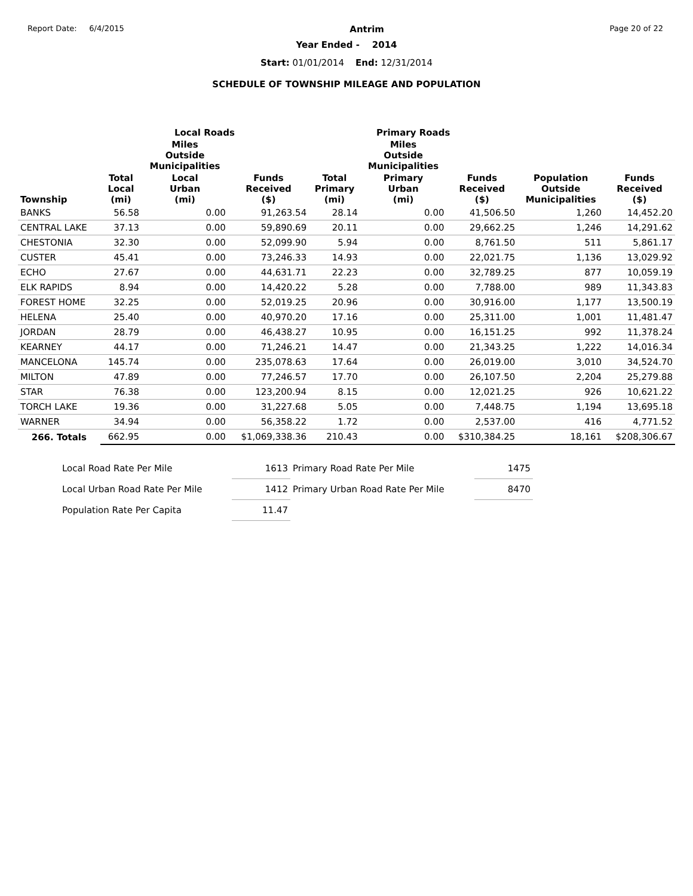Report Date: 6/4/2015
Antrim
Page 20 of 22
Year Ended - 2014
Start: 01/01/2014 End: 12/31/2014
SCHEDULE OF TOWNSHIP MILEAGE AND POPULATION
| | Local Roads | | | Primary Roads | | | | |
| --- | --- | --- | --- | --- | --- | --- | --- | --- |
| | | Miles Outside Municipalities | | | Miles Outside Municipalities | | | |
| Township | Total Local (mi) | Local Urban (mi) | Funds Received ($) | Total Primary (mi) | Primary Urban (mi) | Funds Received ($) | Population Outside Municipalities | Funds Received ($) |
| BANKS | 56.58 | 0.00 | 91,263.54 | 28.14 | 0.00 | 41,506.50 | 1,260 | 14,452.20 |
| CENTRAL LAKE | 37.13 | 0.00 | 59,890.69 | 20.11 | 0.00 | 29,662.25 | 1,246 | 14,291.62 |
| CHESTONIA | 32.30 | 0.00 | 52,099.90 | 5.94 | 0.00 | 8,761.50 | 511 | 5,861.17 |
| CUSTER | 45.41 | 0.00 | 73,246.33 | 14.93 | 0.00 | 22,021.75 | 1,136 | 13,029.92 |
| ECHO | 27.67 | 0.00 | 44,631.71 | 22.23 | 0.00 | 32,789.25 | 877 | 10,059.19 |
| ELK RAPIDS | 8.94 | 0.00 | 14,420.22 | 5.28 | 0.00 | 7,788.00 | 989 | 11,343.83 |
| FOREST HOME | 32.25 | 0.00 | 52,019.25 | 20.96 | 0.00 | 30,916.00 | 1,177 | 13,500.19 |
| HELENA | 25.40 | 0.00 | 40,970.20 | 17.16 | 0.00 | 25,311.00 | 1,001 | 11,481.47 |
| JORDAN | 28.79 | 0.00 | 46,438.27 | 10.95 | 0.00 | 16,151.25 | 992 | 11,378.24 |
| KEARNEY | 44.17 | 0.00 | 71,246.21 | 14.47 | 0.00 | 21,343.25 | 1,222 | 14,016.34 |
| MANCELONA | 145.74 | 0.00 | 235,078.63 | 17.64 | 0.00 | 26,019.00 | 3,010 | 34,524.70 |
| MILTON | 47.89 | 0.00 | 77,246.57 | 17.70 | 0.00 | 26,107.50 | 2,204 | 25,279.88 |
| STAR | 76.38 | 0.00 | 123,200.94 | 8.15 | 0.00 | 12,021.25 | 926 | 10,621.22 |
| TORCH LAKE | 19.36 | 0.00 | 31,227.68 | 5.05 | 0.00 | 7,448.75 | 1,194 | 13,695.18 |
| WARNER | 34.94 | 0.00 | 56,358.22 | 1.72 | 0.00 | 2,537.00 | 416 | 4,771.52 |
| 266. Totals | 662.95 | 0.00 | $1,069,338.36 | 210.43 | 0.00 | $310,384.25 | 18,161 | $208,306.67 |
| Local Road Rate Per Mile | 1613 | Primary Road Rate Per Mile | 1475 |
| Local Urban Road Rate Per Mile | 1412 | Primary Urban Road Rate Per Mile | 8470 |
| Population Rate Per Capita | 11.47 | | |